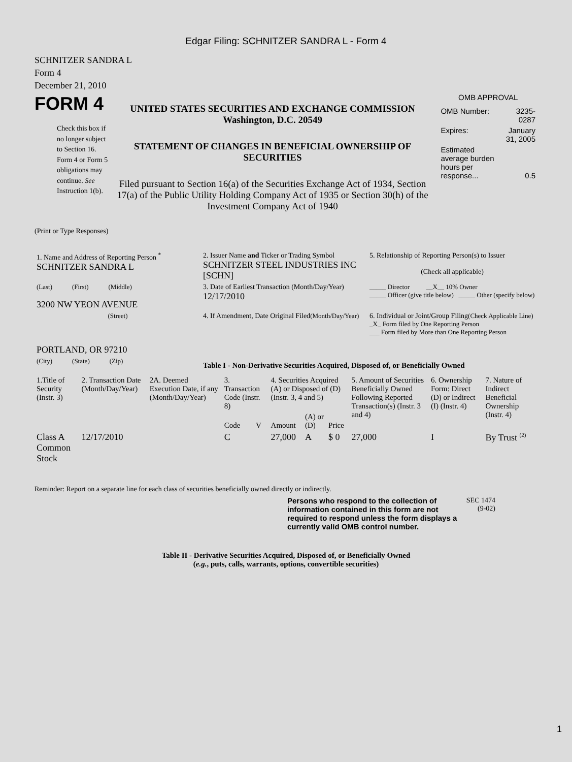Edgar Filing: SCHNITZER SANDRA L - Form 4
SCHNITZER SANDRA L
Form 4
December 21, 2010
FORM 4
Check this box if no longer subject to Section 16. Form 4 or Form 5 obligations may continue. See Instruction 1(b).
UNITED STATES SECURITIES AND EXCHANGE COMMISSION
Washington, D.C. 20549
STATEMENT OF CHANGES IN BENEFICIAL OWNERSHIP OF SECURITIES
Filed pursuant to Section 16(a) of the Securities Exchange Act of 1934, Section 17(a) of the Public Utility Holding Company Act of 1935 or Section 30(h) of the Investment Company Act of 1940
OMB APPROVAL
| OMB Number: | 3235-0287 |
| Expires: | January 31, 2005 |
| Estimated average burden hours per response... | 0.5 |
(Print or Type Responses)
| 1. Name and Address of Reporting Person <sup>*</sup> SCHNITZER SANDRA L | 2. Issuer Name and Ticker or Trading Symbol SCHNITZER STEEL INDUSTRIES INC [SCHN] | 5. Relationship of Reporting Person(s) to Issuer (Check all applicable) |
| (Last) (First) (Middle) 3200 NW YEON AVENUE | 3. Date of Earliest Transaction (Month/Day/Year) 12/17/2010 | _____ Director __X__ 10% Owner _____ Officer (give title below) _____ Other (specify below) |
| (Street) PORTLAND, OR 97210 | 4. If Amendment, Date Original Filed (Month/Day/Year) | 6. Individual or Joint/Group Filing (Check Applicable Line) _X_ Form filed by One Reporting Person ___ Form filed by More than One Reporting Person |
| (City) (State) (Zip) | Table I - Non-Derivative Securities Acquired, Disposed of, or Beneficially Owned | |
| 1.Title of Security (Instr. 3) | 2. Transaction Date (Month/Day/Year) | 2A. Deemed Execution Date, if any (Month/Day/Year) | 3. Transaction Code (Instr. 8) | | 4. Securities Acquired (A) or Disposed of (D) (Instr. 3, 4 and 5) | | | 5. Amount of Securities Beneficially Owned Following Reported Transaction(s) (Instr. 3 and 4) | 6. Ownership Form: Direct (D) or Indirect (I) (Instr. 4) | 7. Nature of Indirect Beneficial Ownership (Instr. 4) |
| --- | --- | --- | --- | --- | --- | --- | --- | --- | --- | --- |
| | | | Code | V | Amount | (A) or (D) | Price | | | |
| Class A Common Stock | 12/17/2010 | | C | | 27,000 | A | $ 0 | 27,000 | I | By Trust <sup>(2)</sup> |
Reminder: Report on a separate line for each class of securities beneficially owned directly or indirectly.
Persons who respond to the collection of information contained in this form are not required to respond unless the form displays a currently valid OMB control number.
SEC 1474 (9-02)
Table II - Derivative Securities Acquired, Disposed of, or Beneficially Owned
(e.g., puts, calls, warrants, options, convertible securities)
1